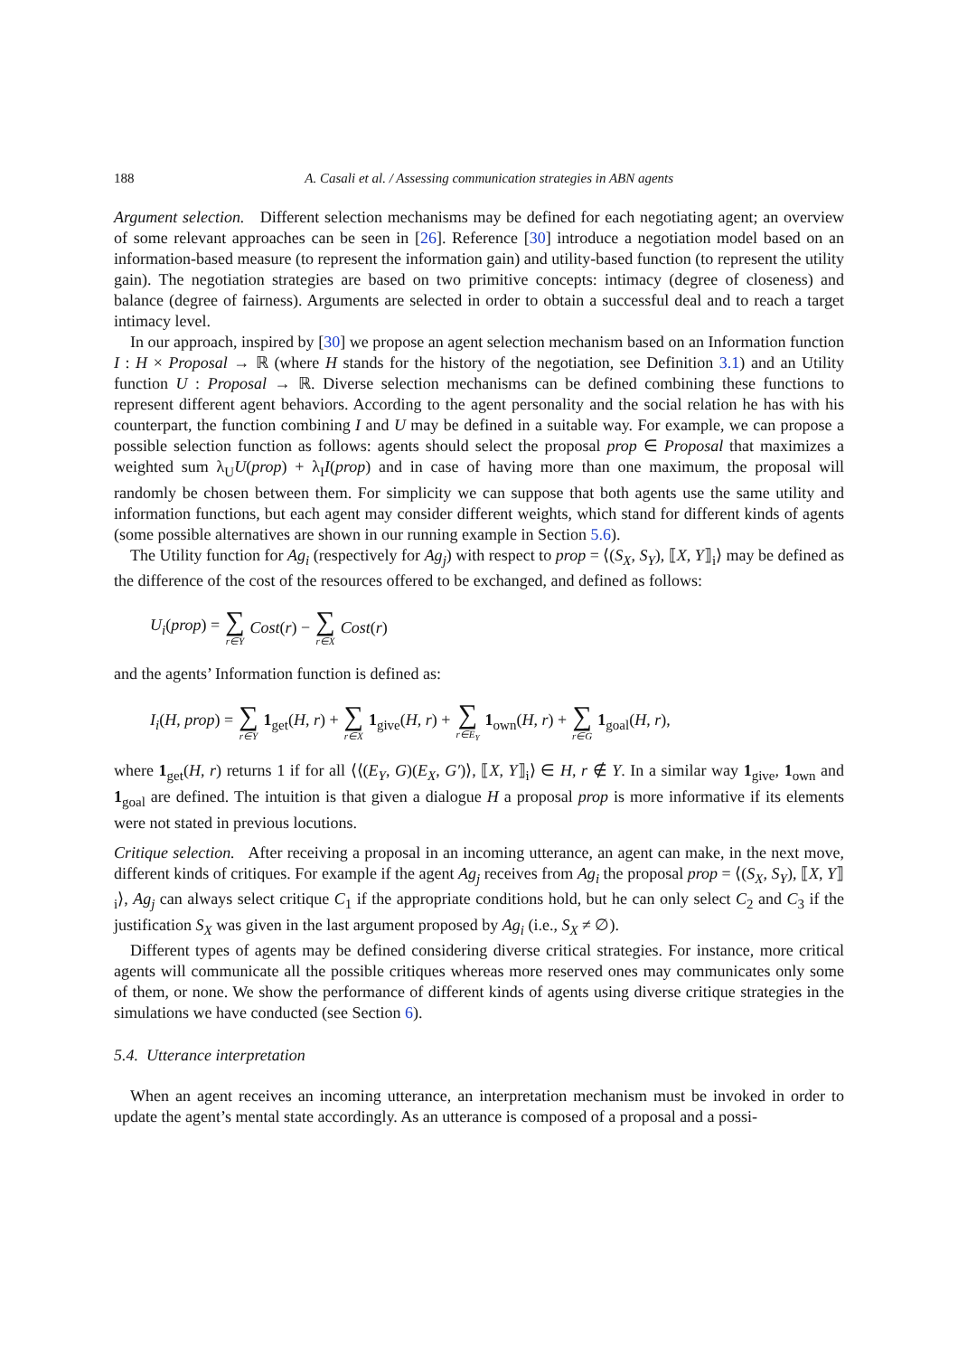188 A. Casali et al. / Assessing communication strategies in ABN agents
Argument selection. Different selection mechanisms may be defined for each negotiating agent; an overview of some relevant approaches can be seen in [26]. Reference [30] introduce a negotiation model based on an information-based measure (to represent the information gain) and utility-based function (to represent the utility gain). The negotiation strategies are based on two primitive concepts: intimacy (degree of closeness) and balance (degree of fairness). Arguments are selected in order to obtain a successful deal and to reach a target intimacy level.
In our approach, inspired by [30] we propose an agent selection mechanism based on an Information function I : H × Proposal → ℝ (where H stands for the history of the negotiation, see Definition 3.1) and an Utility function U : Proposal → ℝ. Diverse selection mechanisms can be defined combining these functions to represent different agent behaviors. According to the agent personality and the social relation he has with his counterpart, the function combining I and U may be defined in a suitable way. For example, we can propose a possible selection function as follows: agents should select the proposal prop ∈ Proposal that maximizes a weighted sum λ<sub>U</sub>U(prop) + λ<sub>I</sub>I(prop) and in case of having more than one maximum, the proposal will randomly be chosen between them. For simplicity we can suppose that both agents use the same utility and information functions, but each agent may consider different weights, which stand for different kinds of agents (some possible alternatives are shown in our running example in Section 5.6).
The Utility function for Ag<sub>i</sub> (respectively for Ag<sub>j</sub>) with respect to prop = ⟨(S<sub>X</sub>, S<sub>Y</sub>), ⟦X, Y⟧<sub>i</sub>⟩ may be defined as the difference of the cost of the resources offered to be exchanged, and defined as follows:
U<sub>i</sub>(prop) = ∑ r∈Y Cost(r) − ∑ r∈X Cost(r)
and the agents’ Information function is defined as:
I<sub>i</sub>(H, prop) = ∑ r∈Y 1<sub>get</sub>(H, r) + ∑ r∈X 1<sub>give</sub>(H, r) + ∑ r∈E<sub>Y</sub> 1<sub>own</sub>(H, r) + ∑ r∈G 1<sub>goal</sub>(H, r),
where 1<sub>get</sub>(H, r) returns 1 if for all ⟨⟨(E<sub>Y</sub>, G)(E<sub>X</sub>, G′)⟩, ⟦X, Y⟧<sub>i</sub>⟩ ∈ H, r ∉ Y. In a similar way 1<sub>give</sub>, 1<sub>own</sub> and 1<sub>goal</sub> are defined. The intuition is that given a dialogue H a proposal prop is more informative if its elements were not stated in previous locutions.
Critique selection. After receiving a proposal in an incoming utterance, an agent can make, in the next move, different kinds of critiques. For example if the agent Ag<sub>j</sub> receives from Ag<sub>i</sub> the proposal prop = ⟨(S<sub>X</sub>, S<sub>Y</sub>), ⟦X, Y⟧<sub>i</sub>⟩, Ag<sub>j</sub> can always select critique C<sub>1</sub> if the appropriate conditions hold, but he can only select C<sub>2</sub> and C<sub>3</sub> if the justification S<sub>X</sub> was given in the last argument proposed by Ag<sub>i</sub> (i.e., S<sub>X</sub> ≠ ∅).
Different types of agents may be defined considering diverse critical strategies. For instance, more critical agents will communicate all the possible critiques whereas more reserved ones may communicates only some of them, or none. We show the performance of different kinds of agents using diverse critique strategies in the simulations we have conducted (see Section 6).
5.4. Utterance interpretation
When an agent receives an incoming utterance, an interpretation mechanism must be invoked in order to update the agent’s mental state accordingly. As an utterance is composed of a proposal and a possi-